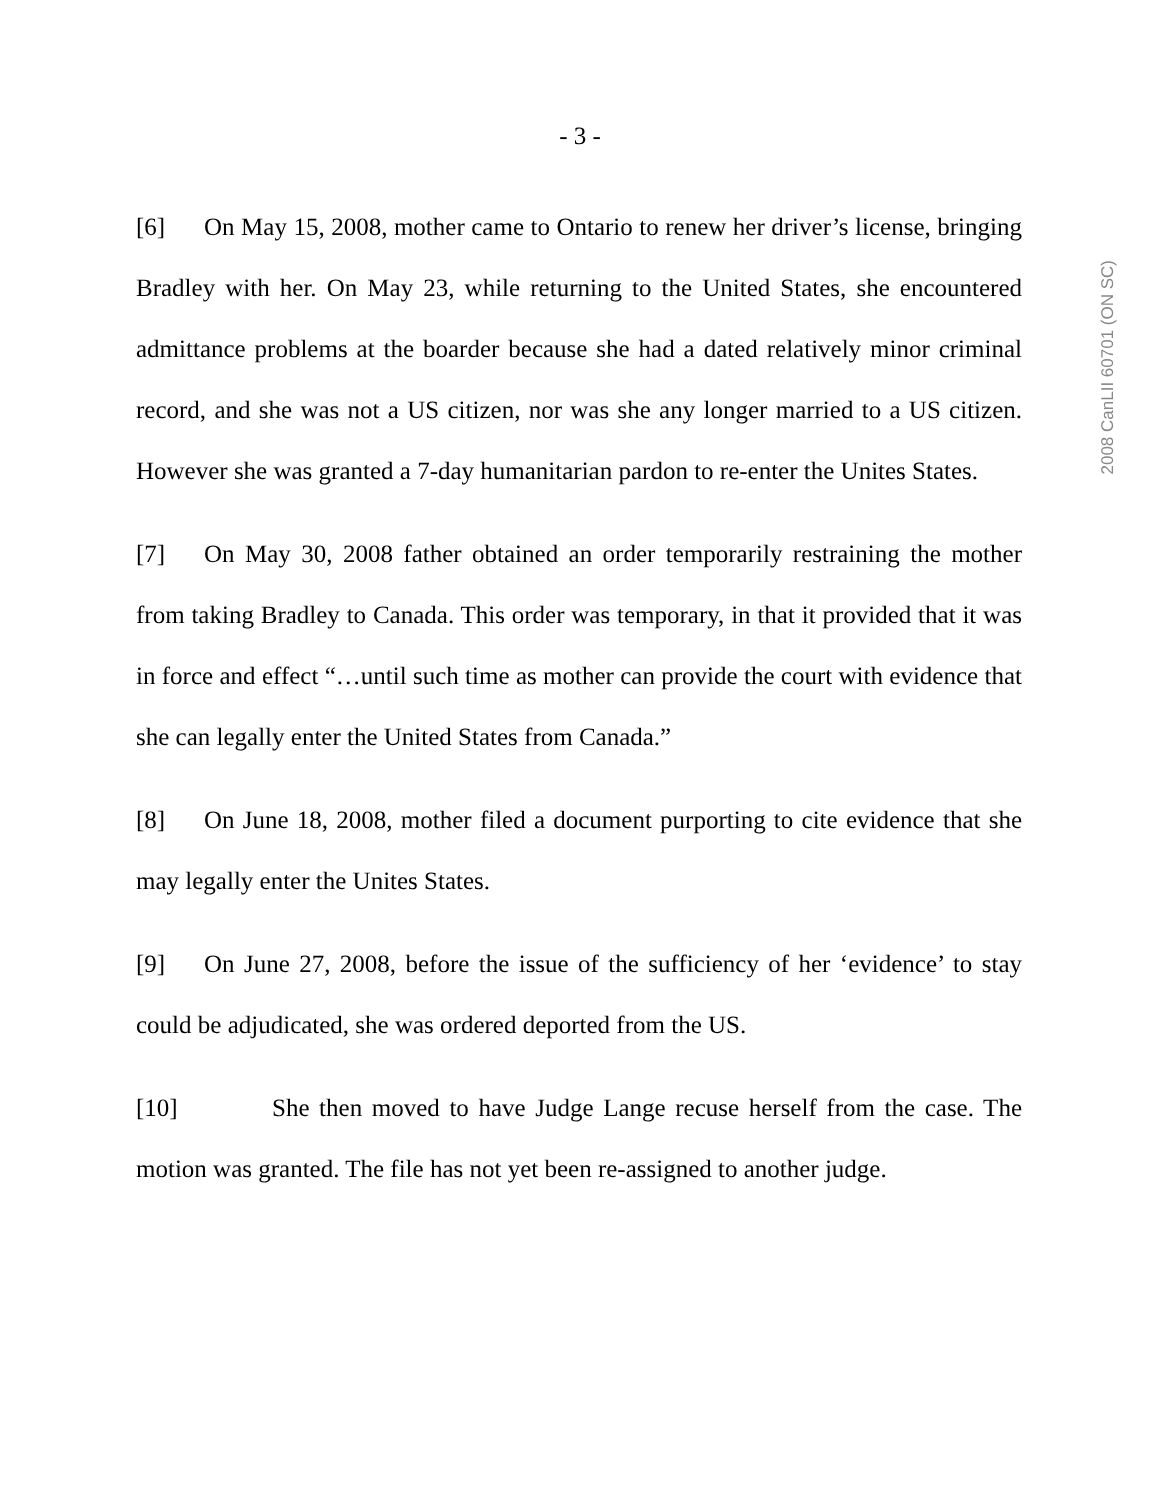- 3 -
2008 CanLII 60701 (ON SC)
[6] On May 15, 2008, mother came to Ontario to renew her driver’s license, bringing Bradley with her. On May 23, while returning to the United States, she encountered admittance problems at the boarder because she had a dated relatively minor criminal record, and she was not a US citizen, nor was she any longer married to a US citizen. However she was granted a 7-day humanitarian pardon to re-enter the Unites States.
[7] On May 30, 2008 father obtained an order temporarily restraining the mother from taking Bradley to Canada. This order was temporary, in that it provided that it was in force and effect “…until such time as mother can provide the court with evidence that she can legally enter the United States from Canada.”
[8] On June 18, 2008, mother filed a document purporting to cite evidence that she may legally enter the Unites States.
[9] On June 27, 2008, before the issue of the sufficiency of her ‘evidence’ to stay could be adjudicated, she was ordered deported from the US.
[10] She then moved to have Judge Lange recuse herself from the case. The motion was granted. The file has not yet been re-assigned to another judge.